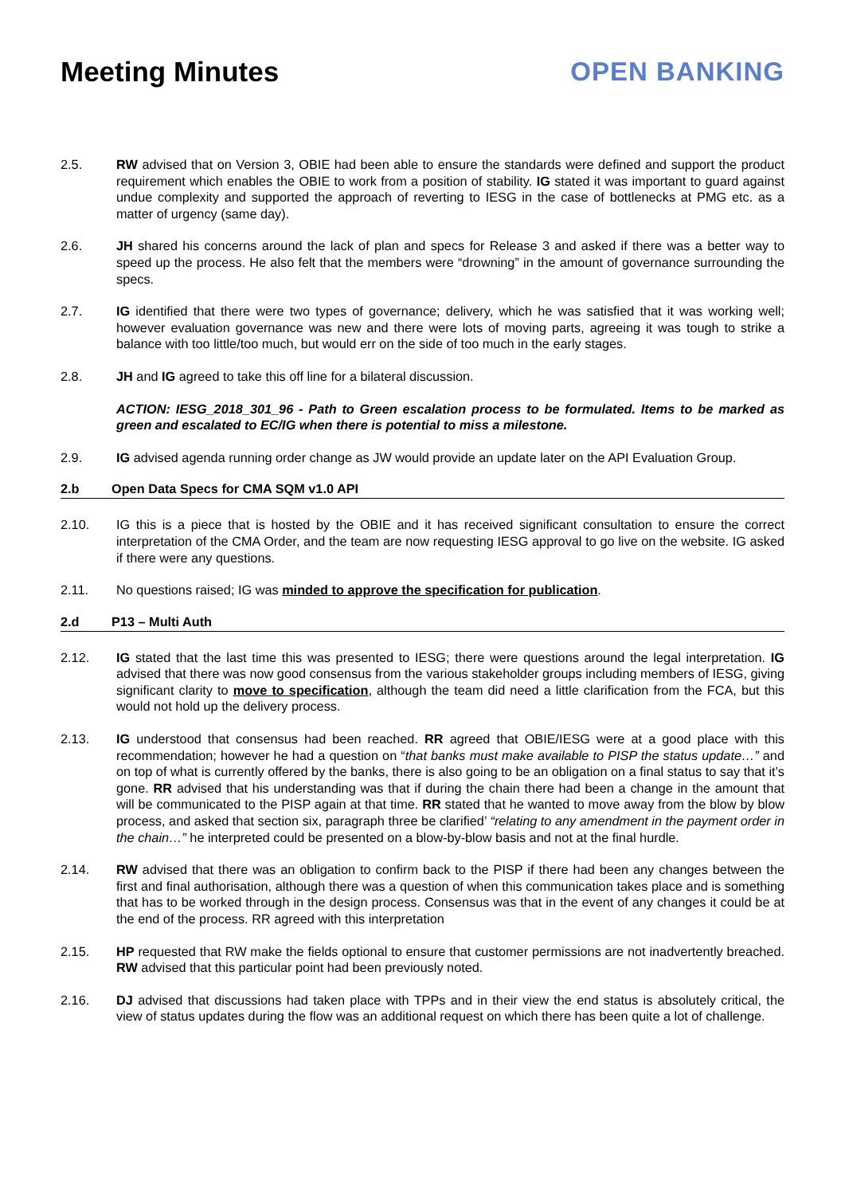Meeting Minutes OPEN BANKING
2.5. RW advised that on Version 3, OBIE had been able to ensure the standards were defined and support the product requirement which enables the OBIE to work from a position of stability. IG stated it was important to guard against undue complexity and supported the approach of reverting to IESG in the case of bottlenecks at PMG etc. as a matter of urgency (same day).
2.6. JH shared his concerns around the lack of plan and specs for Release 3 and asked if there was a better way to speed up the process. He also felt that the members were “drowning” in the amount of governance surrounding the specs.
2.7. IG identified that there were two types of governance; delivery, which he was satisfied that it was working well; however evaluation governance was new and there were lots of moving parts, agreeing it was tough to strike a balance with too little/too much, but would err on the side of too much in the early stages.
2.8. JH and IG agreed to take this off line for a bilateral discussion.
ACTION: IESG_2018_301_96 - Path to Green escalation process to be formulated. Items to be marked as green and escalated to EC/IG when there is potential to miss a milestone.
2.9. IG advised agenda running order change as JW would provide an update later on the API Evaluation Group.
2.b Open Data Specs for CMA SQM v1.0 API
2.10. IG this is a piece that is hosted by the OBIE and it has received significant consultation to ensure the correct interpretation of the CMA Order, and the team are now requesting IESG approval to go live on the website. IG asked if there were any questions.
2.11. No questions raised; IG was minded to approve the specification for publication.
2.d P13 – Multi Auth
2.12. IG stated that the last time this was presented to IESG; there were questions around the legal interpretation. IG advised that there was now good consensus from the various stakeholder groups including members of IESG, giving significant clarity to move to specification, although the team did need a little clarification from the FCA, but this would not hold up the delivery process.
2.13. IG understood that consensus had been reached. RR agreed that OBIE/IESG were at a good place with this recommendation; however he had a question on “that banks must make available to PISP the status update…” and on top of what is currently offered by the banks, there is also going to be an obligation on a final status to say that it’s gone. RR advised that his understanding was that if during the chain there had been a change in the amount that will be communicated to the PISP again at that time. RR stated that he wanted to move away from the blow by blow process, and asked that section six, paragraph three be clarified’ “relating to any amendment in the payment order in the chain…” he interpreted could be presented on a blow-by-blow basis and not at the final hurdle.
2.14. RW advised that there was an obligation to confirm back to the PISP if there had been any changes between the first and final authorisation, although there was a question of when this communication takes place and is something that has to be worked through in the design process. Consensus was that in the event of any changes it could be at the end of the process. RR agreed with this interpretation
2.15. HP requested that RW make the fields optional to ensure that customer permissions are not inadvertently breached. RW advised that this particular point had been previously noted.
2.16. DJ advised that discussions had taken place with TPPs and in their view the end status is absolutely critical, the view of status updates during the flow was an additional request on which there has been quite a lot of challenge.